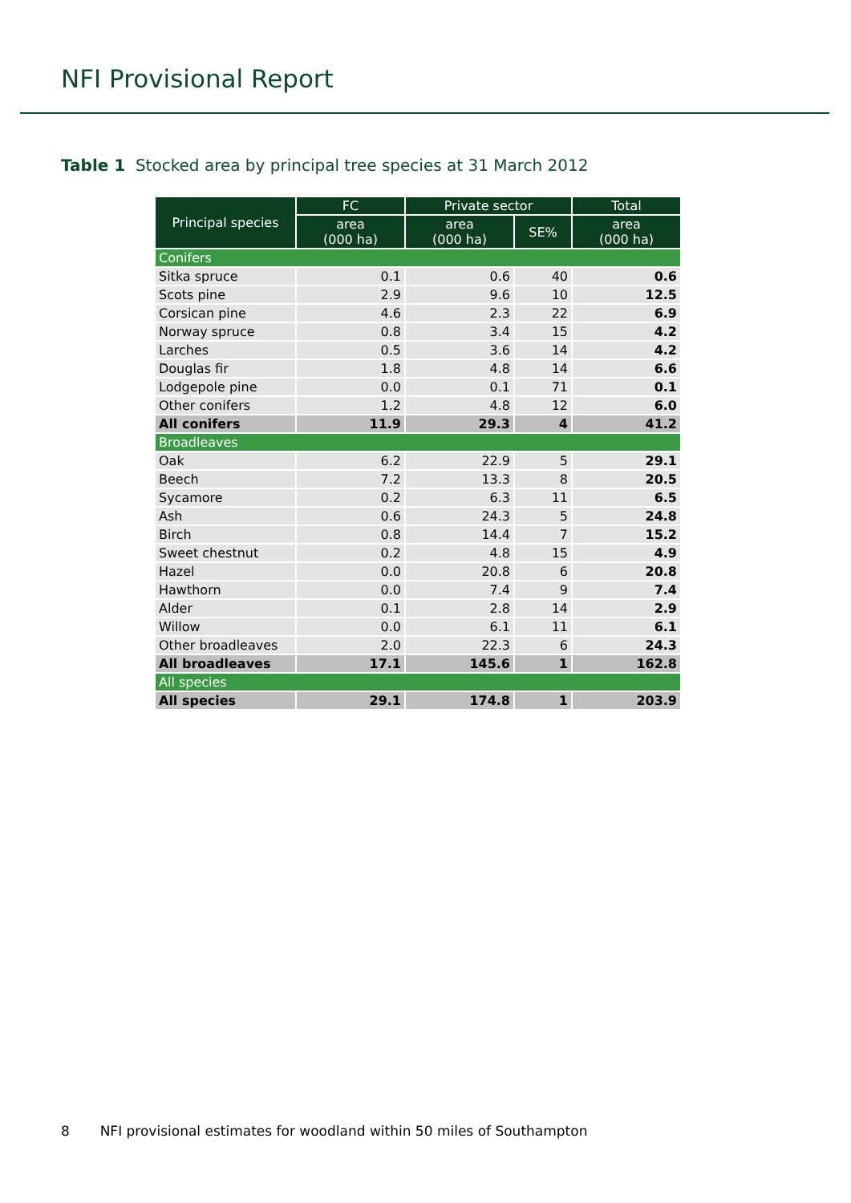NFI Provisional Report
Table 1 Stocked area by principal tree species at 31 March 2012
| Principal species | FC | Private sector | | Total |
| --- | --- | --- | --- | --- |
| | area (000 ha) | area (000 ha) | SE% | area (000 ha) |
| Conifers | | | | |
| Sitka spruce | 0.1 | 0.6 | 40 | 0.6 |
| Scots pine | 2.9 | 9.6 | 10 | 12.5 |
| Corsican pine | 4.6 | 2.3 | 22 | 6.9 |
| Norway spruce | 0.8 | 3.4 | 15 | 4.2 |
| Larches | 0.5 | 3.6 | 14 | 4.2 |
| Douglas fir | 1.8 | 4.8 | 14 | 6.6 |
| Lodgepole pine | 0.0 | 0.1 | 71 | 0.1 |
| Other conifers | 1.2 | 4.8 | 12 | 6.0 |
| All conifers | 11.9 | 29.3 | 4 | 41.2 |
| Broadleaves | | | | |
| Oak | 6.2 | 22.9 | 5 | 29.1 |
| Beech | 7.2 | 13.3 | 8 | 20.5 |
| Sycamore | 0.2 | 6.3 | 11 | 6.5 |
| Ash | 0.6 | 24.3 | 5 | 24.8 |
| Birch | 0.8 | 14.4 | 7 | 15.2 |
| Sweet chestnut | 0.2 | 4.8 | 15 | 4.9 |
| Hazel | 0.0 | 20.8 | 6 | 20.8 |
| Hawthorn | 0.0 | 7.4 | 9 | 7.4 |
| Alder | 0.1 | 2.8 | 14 | 2.9 |
| Willow | 0.0 | 6.1 | 11 | 6.1 |
| Other broadleaves | 2.0 | 22.3 | 6 | 24.3 |
| All broadleaves | 17.1 | 145.6 | 1 | 162.8 |
| All species | | | | |
| All species | 29.1 | 174.8 | 1 | 203.9 |
8 NFI provisional estimates for woodland within 50 miles of Southampton